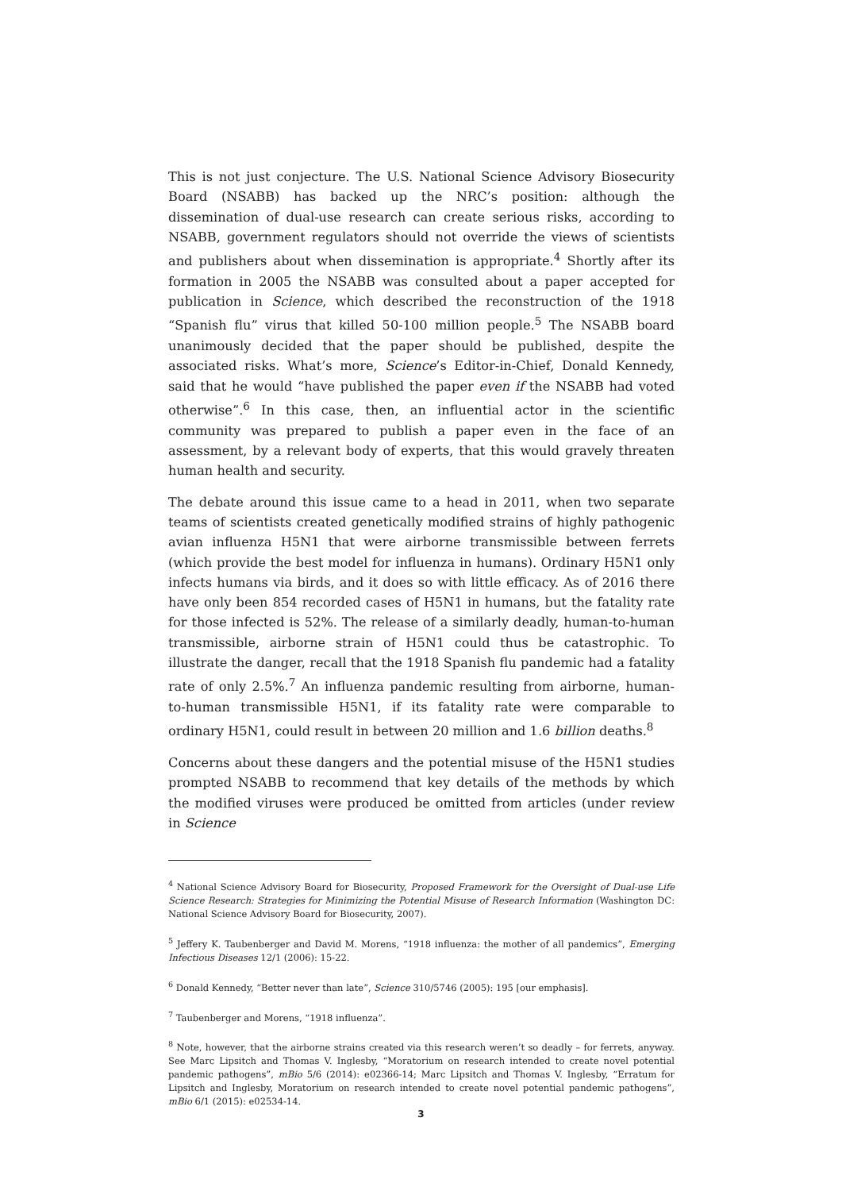This is not just conjecture. The U.S. National Science Advisory Biosecurity Board (NSABB) has backed up the NRC’s position: although the dissemination of dual-use research can create serious risks, according to NSABB, government regulators should not override the views of scientists and publishers about when dissemination is appropriate.<sup>4</sup> Shortly after its formation in 2005 the NSABB was consulted about a paper accepted for publication in Science, which described the reconstruction of the 1918 “Spanish flu” virus that killed 50-100 million people.<sup>5</sup> The NSABB board unanimously decided that the paper should be published, despite the associated risks. What’s more, Science’s Editor-in-Chief, Donald Kennedy, said that he would “have published the paper even if the NSABB had voted otherwise”.<sup>6</sup> In this case, then, an influential actor in the scientific community was prepared to publish a paper even in the face of an assessment, by a relevant body of experts, that this would gravely threaten human health and security.
The debate around this issue came to a head in 2011, when two separate teams of scientists created genetically modified strains of highly pathogenic avian influenza H5N1 that were airborne transmissible between ferrets (which provide the best model for influenza in humans). Ordinary H5N1 only infects humans via birds, and it does so with little efficacy. As of 2016 there have only been 854 recorded cases of H5N1 in humans, but the fatality rate for those infected is 52%. The release of a similarly deadly, human-to-human transmissible, airborne strain of H5N1 could thus be catastrophic. To illustrate the danger, recall that the 1918 Spanish flu pandemic had a fatality rate of only 2.5%.<sup>7</sup> An influenza pandemic resulting from airborne, human-to-human transmissible H5N1, if its fatality rate were comparable to ordinary H5N1, could result in between 20 million and 1.6 billion deaths.<sup>8</sup>
Concerns about these dangers and the potential misuse of the H5N1 studies prompted NSABB to recommend that key details of the methods by which the modified viruses were produced be omitted from articles (under review in Science
<sup>4</sup> National Science Advisory Board for Biosecurity, Proposed Framework for the Oversight of Dual-use Life Science Research: Strategies for Minimizing the Potential Misuse of Research Information (Washington DC: National Science Advisory Board for Biosecurity, 2007).
<sup>5</sup> Jeffery K. Taubenberger and David M. Morens, “1918 influenza: the mother of all pandemics”, Emerging Infectious Diseases 12/1 (2006): 15-22.
<sup>6</sup> Donald Kennedy, “Better never than late”, Science 310/5746 (2005): 195 [our emphasis].
<sup>7</sup> Taubenberger and Morens, “1918 influenza”.
<sup>8</sup> Note, however, that the airborne strains created via this research weren’t so deadly – for ferrets, anyway. See Marc Lipsitch and Thomas V. Inglesby, “Moratorium on research intended to create novel potential pandemic pathogens”, mBio 5/6 (2014): e02366-14; Marc Lipsitch and Thomas V. Inglesby, “Erratum for Lipsitch and Inglesby, Moratorium on research intended to create novel potential pandemic pathogens”, mBio 6/1 (2015): e02534-14.
3